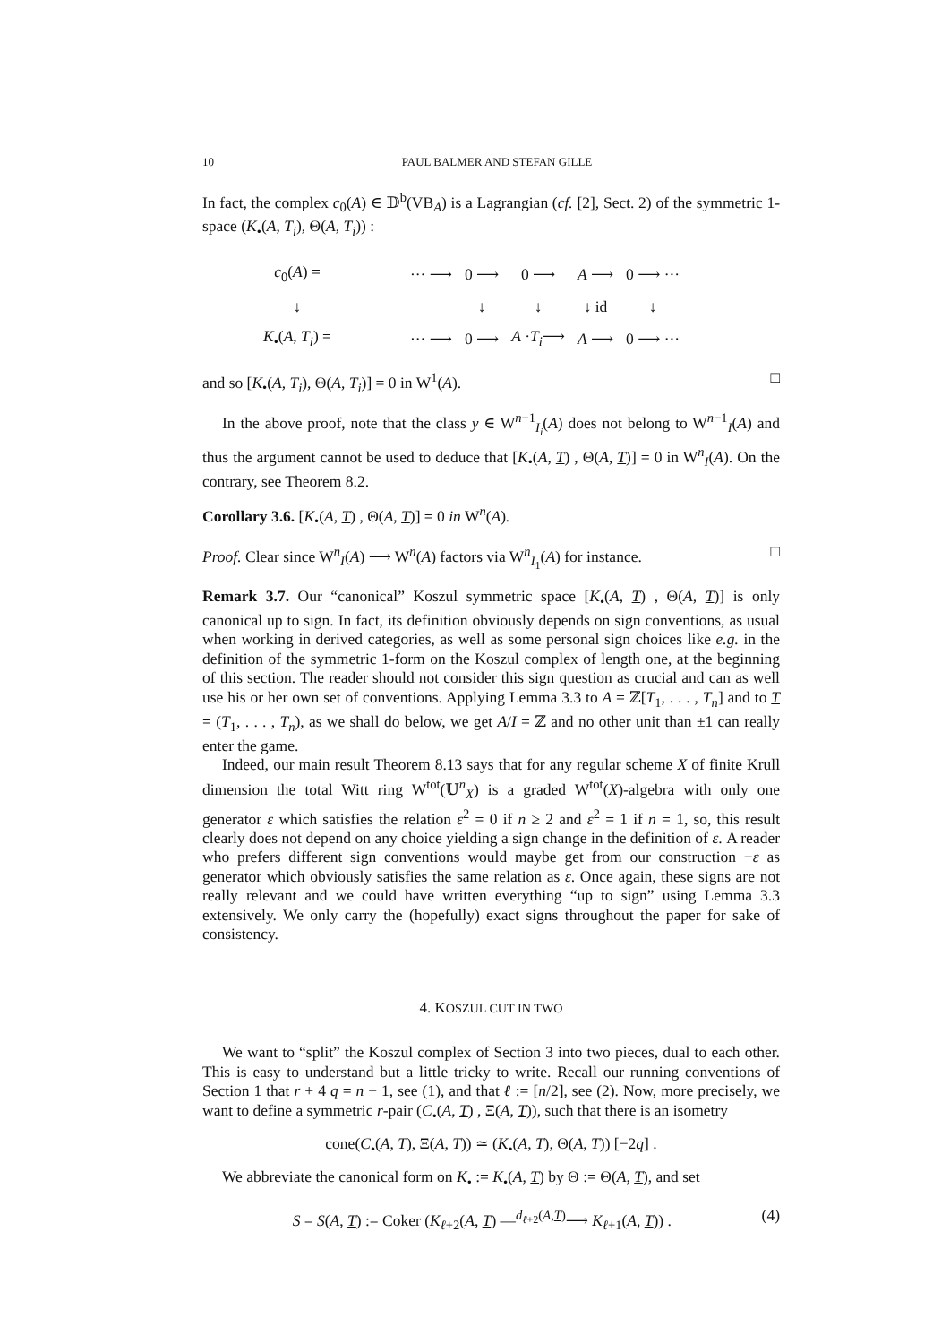10 PAUL BALMER AND STEFAN GILLE
In fact, the complex c<sub>0</sub>(A) ∈ 𝔻<sup>b</sup>(VB<sub>A</sub>) is a Lagrangian (cf. [2], Sect. 2) of the symmetric 1-space (K<sub>•</sub>(A, T<sub>i</sub>), Θ(A, T<sub>i</sub>)) :
| c<sub>0</sub>( A ) = | | ··· ⟶ | 0 ⟶ | 0 ⟶ | A ⟶ | 0 ⟶ ··· |
| ↓ | | | ↓ | ↓ | ↓ id | ↓ |
| K<sub>•</sub>( A , T<sub>i</sub> ) = | | ··· ⟶ | 0 ⟶ | A · T<sub>i</sub> ⟶ | A ⟶ | 0 ⟶ ··· |
and so [K<sub>•</sub>(A, T<sub>i</sub>), Θ(A, T<sub>i</sub>)] = 0 in W<sup>1</sup>(A). □
In the above proof, note that the class y ∈ W<sup>n−1</sup><sub>I<sub>i</sub></sub>(A) does not belong to W<sup>n−1</sup><sub>I</sub>(A) and thus the argument cannot be used to deduce that [K<sub>•</sub>(A, T) , Θ(A, T)] = 0 in W<sup>n</sup><sub>I</sub>(A). On the contrary, see Theorem 8.2.
Corollary 3.6. [K<sub>•</sub>(A, T) , Θ(A, T)] = 0 in W<sup>n</sup>(A).
Proof. Clear since W<sup>n</sup><sub>I</sub>(A) ⟶ W<sup>n</sup>(A) factors via W<sup>n</sup><sub>I<sub>1</sub></sub>(A) for instance. □
Remark 3.7. Our “canonical” Koszul symmetric space [K<sub>•</sub>(A, T) , Θ(A, T)] is only canonical up to sign. In fact, its definition obviously depends on sign conventions, as usual when working in derived categories, as well as some personal sign choices like e.g. in the definition of the symmetric 1-form on the Koszul complex of length one, at the beginning of this section. The reader should not consider this sign question as crucial and can as well use his or her own set of conventions. Applying Lemma 3.3 to A = ℤ[T<sub>1</sub>, . . . , T<sub>n</sub>] and to T = (T<sub>1</sub>, . . . , T<sub>n</sub>), as we shall do below, we get A/I = ℤ and no other unit than ±1 can really enter the game.
Indeed, our main result Theorem 8.13 says that for any regular scheme X of finite Krull dimension the total Witt ring W<sup>tot</sup>(𝕌<sup>n</sup><sub>X</sub>) is a graded W<sup>tot</sup>(X)-algebra with only one generator ε which satisfies the relation ε<sup>2</sup> = 0 if n ≥ 2 and ε<sup>2</sup> = 1 if n = 1, so, this result clearly does not depend on any choice yielding a sign change in the definition of ε. A reader who prefers different sign conventions would maybe get from our construction −ε as generator which obviously satisfies the same relation as ε. Once again, these signs are not really relevant and we could have written everything “up to sign” using Lemma 3.3 extensively. We only carry the (hopefully) exact signs throughout the paper for sake of consistency.
4. KOSZUL CUT IN TWO
We want to “split” the Koszul complex of Section 3 into two pieces, dual to each other. This is easy to understand but a little tricky to write. Recall our running conventions of Section 1 that r + 4 q = n − 1, see (1), and that ℓ := [n/2], see (2). Now, more precisely, we want to define a symmetric r-pair (C<sub>•</sub>(A, T) , Ξ(A, T)), such that there is an isometry
cone(C<sub>•</sub>(A, T), Ξ(A, T)) ≃ (K<sub>•</sub>(A, T), Θ(A, T)) [−2q] .
We abbreviate the canonical form on K<sub>•</sub> := K<sub>•</sub>(A, T) by Θ := Θ(A, T), and set
S = S(A, T) := Coker (K<sub>ℓ+2</sub>(A, T) —<sup>d<sub>ℓ+2</sub>(A,T)</sup>⟶ K<sub>ℓ+1</sub>(A, T)) . (4)